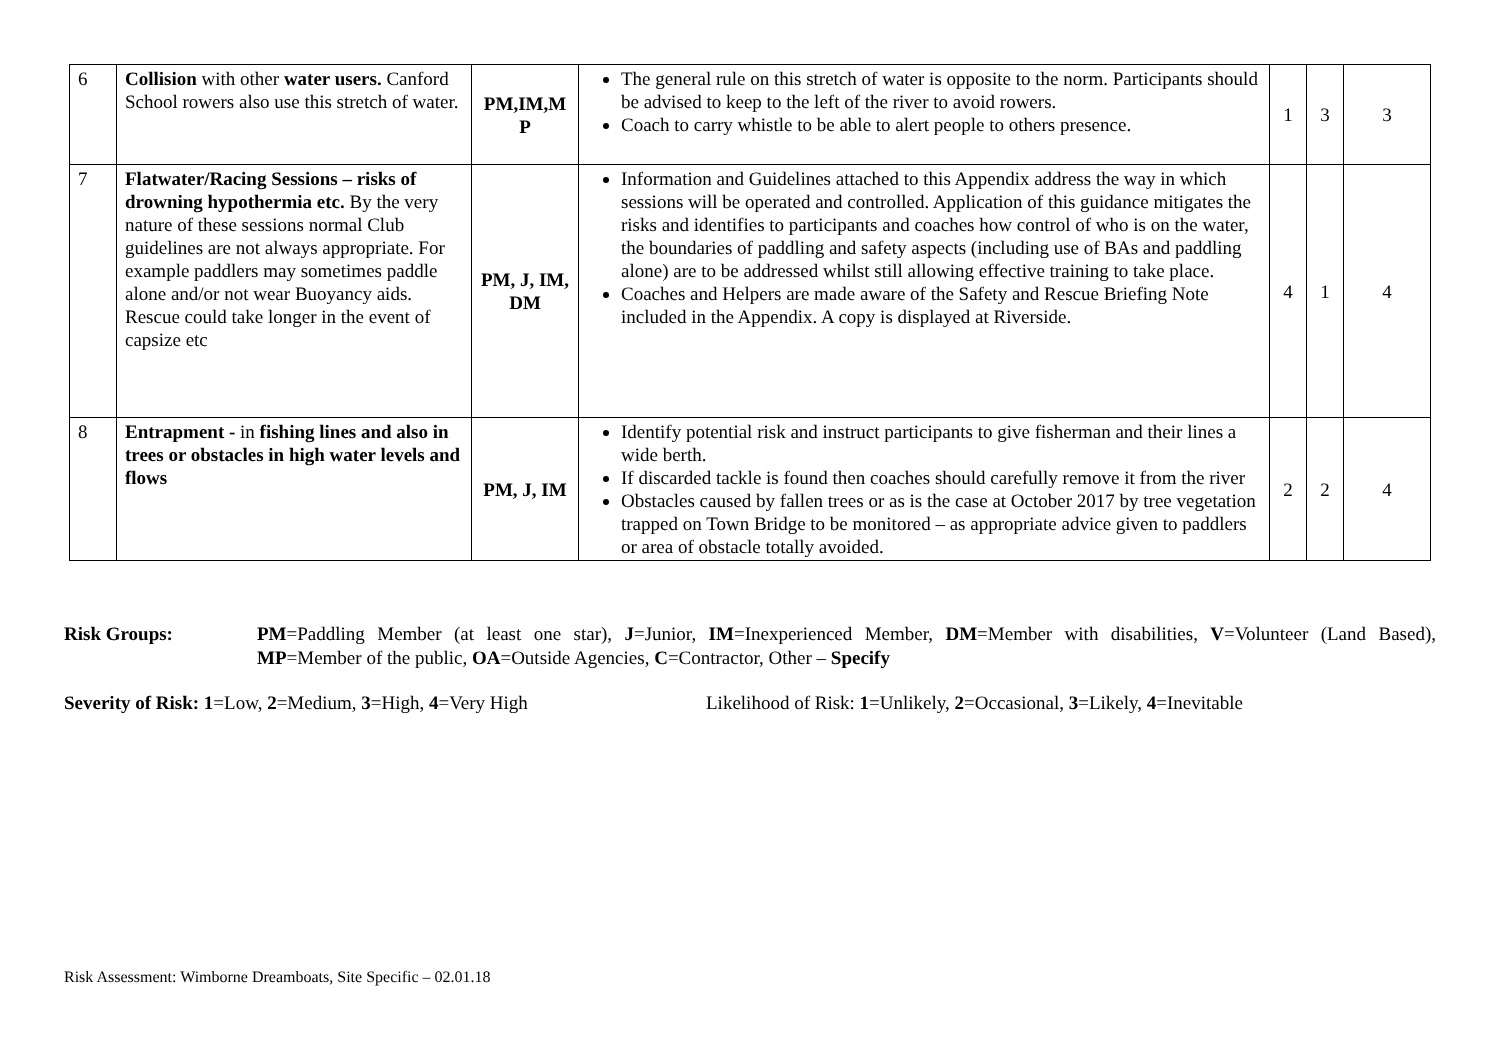| 6 | Collision with other water users. Canford School rowers also use this stretch of water. | PM,IM,M P | The general rule on this stretch of water is opposite to the norm. Participants should be advised to keep to the left of the river to avoid rowers. Coach to carry whistle to be able to alert people to others presence. | 1 | 3 | 3 |
| 7 | Flatwater/Racing Sessions – risks of drowning hypothermia etc. By the very nature of these sessions normal Club guidelines are not always appropriate. For example paddlers may sometimes paddle alone and/or not wear Buoyancy aids. Rescue could take longer in the event of capsize etc | PM, J, IM, DM | Information and Guidelines attached to this Appendix address the way in which sessions will be operated and controlled. Application of this guidance mitigates the risks and identifies to participants and coaches how control of who is on the water, the boundaries of paddling and safety aspects (including use of BAs and paddling alone) are to be addressed whilst still allowing effective training to take place. Coaches and Helpers are made aware of the Safety and Rescue Briefing Note included in the Appendix. A copy is displayed at Riverside. | 4 | 1 | 4 |
| 8 | Entrapment - in fishing lines and also in trees or obstacles in high water levels and flows | PM, J, IM | Identify potential risk and instruct participants to give fisherman and their lines a wide berth. If discarded tackle is found then coaches should carefully remove it from the river Obstacles caused by fallen trees or as is the case at October 2017 by tree vegetation trapped on Town Bridge to be monitored – as appropriate advice given to paddlers or area of obstacle totally avoided. | 2 | 2 | 4 |
Risk Groups: PM=Paddling Member (at least one star), J=Junior, IM=Inexperienced Member, DM=Member with disabilities, V=Volunteer (Land Based), MP=Member of the public, OA=Outside Agencies, C=Contractor, Other – Specify
Severity of Risk: 1=Low, 2=Medium, 3=High, 4=Very High Likelihood of Risk: 1=Unlikely, 2=Occasional, 3=Likely, 4=Inevitable
Risk Assessment: Wimborne Dreamboats, Site Specific – 02.01.18